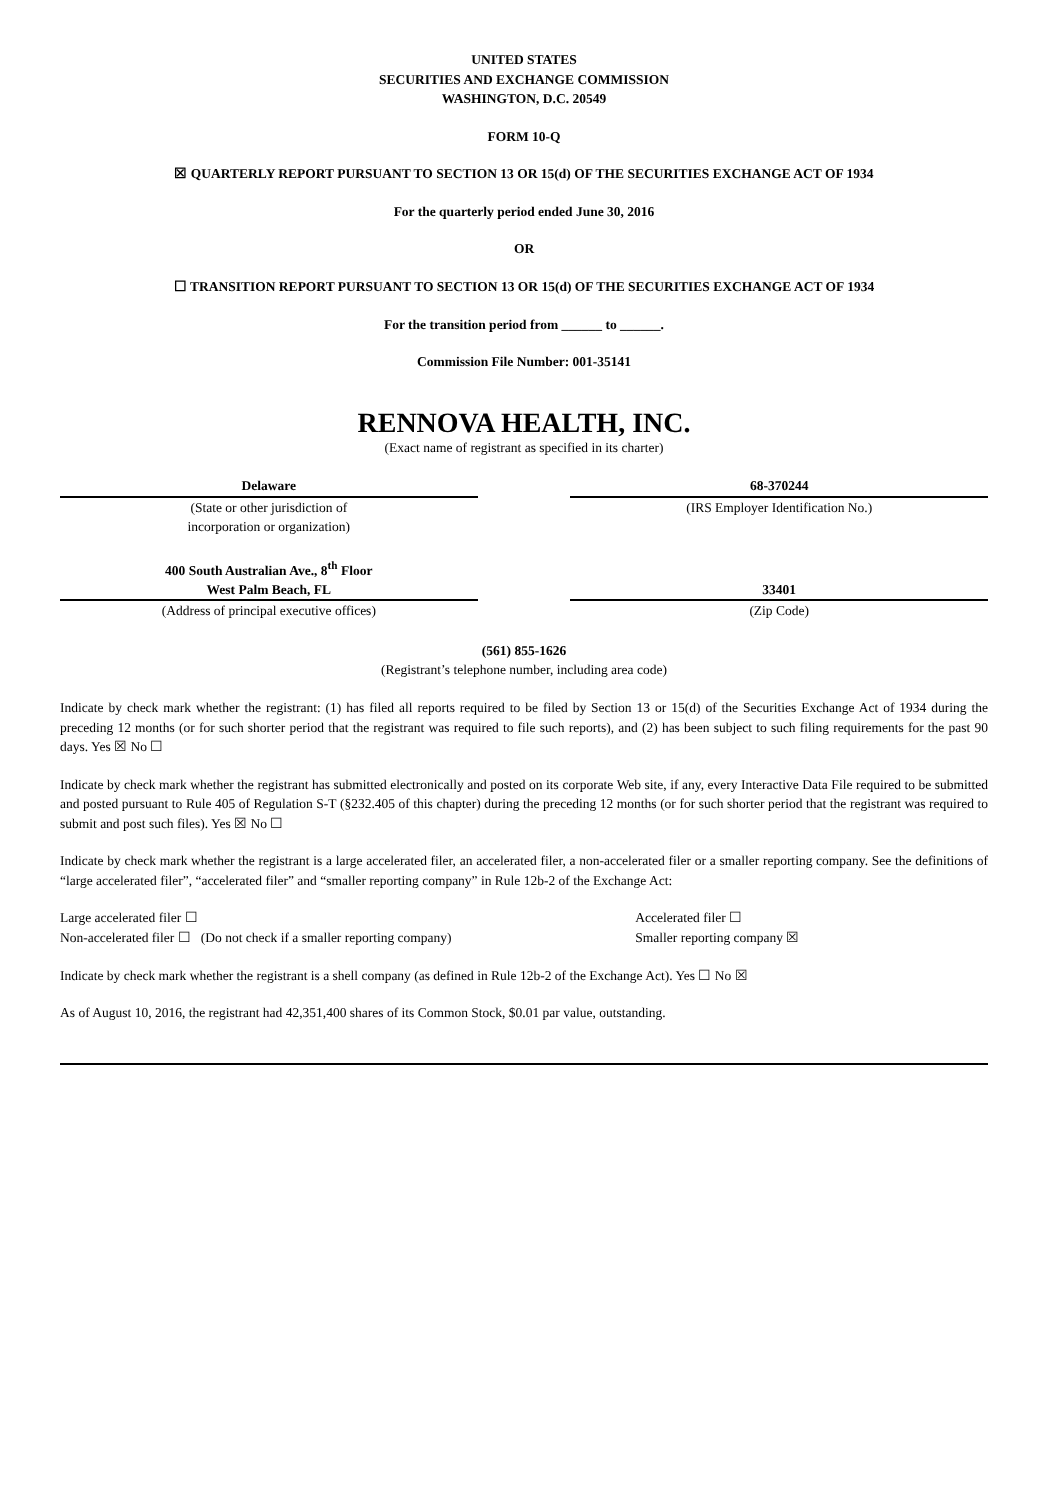UNITED STATES
SECURITIES AND EXCHANGE COMMISSION
WASHINGTON, D.C. 20549
FORM 10-Q
☒ QUARTERLY REPORT PURSUANT TO SECTION 13 OR 15(d) OF THE SECURITIES EXCHANGE ACT OF 1934
For the quarterly period ended June 30, 2016
OR
☐ TRANSITION REPORT PURSUANT TO SECTION 13 OR 15(d) OF THE SECURITIES EXCHANGE ACT OF 1934
For the transition period from ______ to ______.
Commission File Number: 001-35141
RENNOVA HEALTH, INC.
(Exact name of registrant as specified in its charter)
| Delaware | | 68-370244 |
| (State or other jurisdiction of incorporation or organization) | | (IRS Employer Identification No.) |
| 400 South Australian Ave., 8<sup>th</sup> Floor West Palm Beach, FL | | 33401 |
| (Address of principal executive offices) | | (Zip Code) |
(561) 855-1626
(Registrant’s telephone number, including area code)
Indicate by check mark whether the registrant: (1) has filed all reports required to be filed by Section 13 or 15(d) of the Securities Exchange Act of 1934 during the preceding 12 months (or for such shorter period that the registrant was required to file such reports), and (2) has been subject to such filing requirements for the past 90 days. Yes ☒ No ☐
Indicate by check mark whether the registrant has submitted electronically and posted on its corporate Web site, if any, every Interactive Data File required to be submitted and posted pursuant to Rule 405 of Regulation S-T (§232.405 of this chapter) during the preceding 12 months (or for such shorter period that the registrant was required to submit and post such files). Yes ☒ No ☐
Indicate by check mark whether the registrant is a large accelerated filer, an accelerated filer, a non-accelerated filer or a smaller reporting company. See the definitions of “large accelerated filer”, “accelerated filer” and “smaller reporting company” in Rule 12b-2 of the Exchange Act:
| Large accelerated filer ☐ | Accelerated filer ☐ |
| Non-accelerated filer ☐ (Do not check if a smaller reporting company) | Smaller reporting company ☒ |
Indicate by check mark whether the registrant is a shell company (as defined in Rule 12b-2 of the Exchange Act). Yes ☐ No ☒
As of August 10, 2016, the registrant had 42,351,400 shares of its Common Stock, $0.01 par value, outstanding.